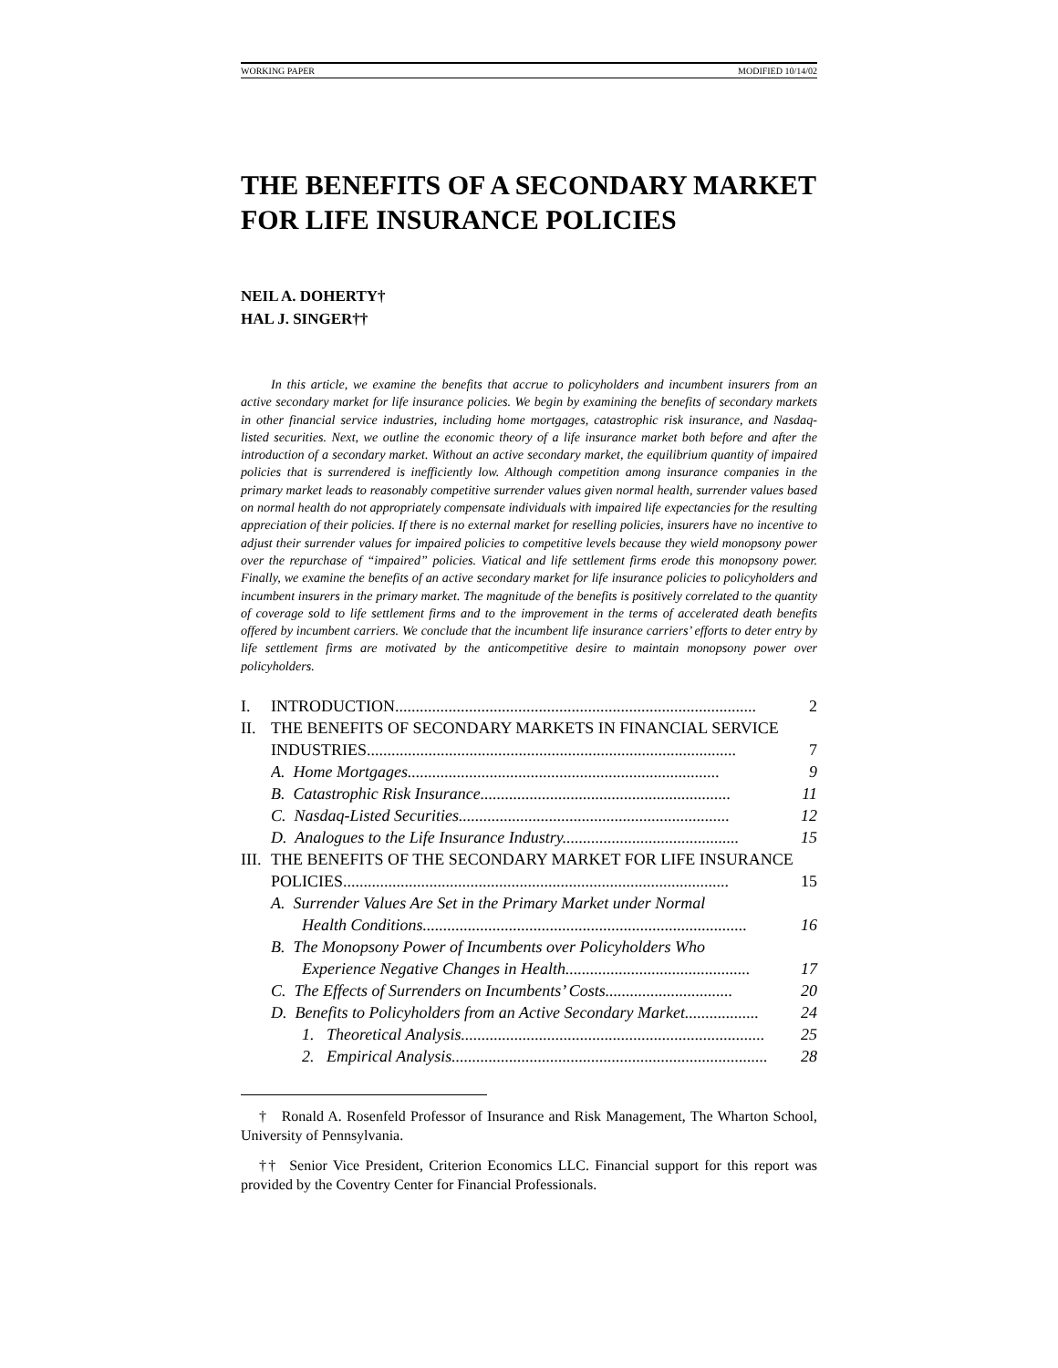WORKING PAPER MODIFIED 10/14/02
THE BENEFITS OF A SECONDARY MARKET FOR LIFE INSURANCE POLICIES
NEIL A. DOHERTY†
HAL J. SINGER††
In this article, we examine the benefits that accrue to policyholders and incumbent insurers from an active secondary market for life insurance policies. We begin by examining the benefits of secondary markets in other financial service industries, including home mortgages, catastrophic risk insurance, and Nasdaq-listed securities. Next, we outline the economic theory of a life insurance market both before and after the introduction of a secondary market. Without an active secondary market, the equilibrium quantity of impaired policies that is surrendered is inefficiently low. Although competition among insurance companies in the primary market leads to reasonably competitive surrender values given normal health, surrender values based on normal health do not appropriately compensate individuals with impaired life expectancies for the resulting appreciation of their policies. If there is no external market for reselling policies, insurers have no incentive to adjust their surrender values for impaired policies to competitive levels because they wield monopsony power over the repurchase of “impaired” policies. Viatical and life settlement firms erode this monopsony power. Finally, we examine the benefits of an active secondary market for life insurance policies to policyholders and incumbent insurers in the primary market. The magnitude of the benefits is positively correlated to the quantity of coverage sold to life settlement firms and to the improvement in the terms of accelerated death benefits offered by incumbent carriers. We conclude that the incumbent life insurance carriers’ efforts to deter entry by life settlement firms are motivated by the anticompetitive desire to maintain monopsony power over policyholders.
I. INTRODUCTION........................................................................................ 2
II. THE BENEFITS OF SECONDARY MARKETS IN FINANCIAL SERVICE
INDUSTRIES.......................................................................................... 7
A. Home Mortgages............................................................................ 9
B. Catastrophic Risk Insurance............................................................. 11
C. Nasdaq-Listed Securities.................................................................. 12
D. Analogues to the Life Insurance Industry........................................... 15
III. THE BENEFITS OF THE SECONDARY MARKET FOR LIFE INSURANCE
POLICIES.............................................................................................. 15
A. Surrender Values Are Set in the Primary Market under Normal
Health Conditions............................................................................... 16
B. The Monopsony Power of Incumbents over Policyholders Who
Experience Negative Changes in Health............................................. 17
C. The Effects of Surrenders on Incumbents’ Costs............................... 20
D. Benefits to Policyholders from an Active Secondary Market.................. 24
1. Theoretical Analysis.......................................................................... 25
2. Empirical Analysis............................................................................. 28
† Ronald A. Rosenfeld Professor of Insurance and Risk Management, The Wharton School, University of Pennsylvania.
†† Senior Vice President, Criterion Economics LLC. Financial support for this report was provided by the Coventry Center for Financial Professionals.